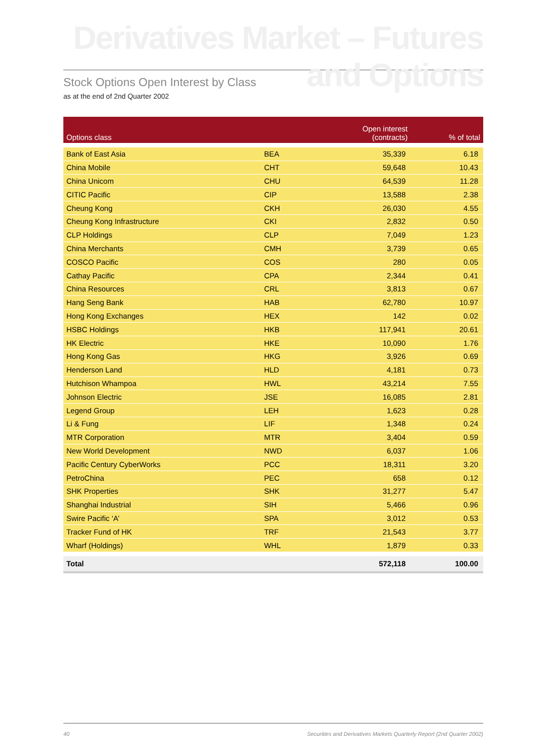Derivatives Market – Futures and Options
Stock Options Open Interest by Class
as at the end of 2nd Quarter 2002
| Options class | | Open interest (contracts) | % of total |
| --- | --- | --- | --- |
| Bank of East Asia | BEA | 35,339 | 6.18 |
| China Mobile | CHT | 59,648 | 10.43 |
| China Unicom | CHU | 64,539 | 11.28 |
| CITIC Pacific | CIP | 13,588 | 2.38 |
| Cheung Kong | CKH | 26,030 | 4.55 |
| Cheung Kong Infrastructure | CKI | 2,832 | 0.50 |
| CLP Holdings | CLP | 7,049 | 1.23 |
| China Merchants | CMH | 3,739 | 0.65 |
| COSCO Pacific | COS | 280 | 0.05 |
| Cathay Pacific | CPA | 2,344 | 0.41 |
| China Resources | CRL | 3,813 | 0.67 |
| Hang Seng Bank | HAB | 62,780 | 10.97 |
| Hong Kong Exchanges | HEX | 142 | 0.02 |
| HSBC Holdings | HKB | 117,941 | 20.61 |
| HK Electric | HKE | 10,090 | 1.76 |
| Hong Kong Gas | HKG | 3,926 | 0.69 |
| Henderson Land | HLD | 4,181 | 0.73 |
| Hutchison Whampoa | HWL | 43,214 | 7.55 |
| Johnson Electric | JSE | 16,085 | 2.81 |
| Legend Group | LEH | 1,623 | 0.28 |
| Li & Fung | LIF | 1,348 | 0.24 |
| MTR Corporation | MTR | 3,404 | 0.59 |
| New World Development | NWD | 6,037 | 1.06 |
| Pacific Century CyberWorks | PCC | 18,311 | 3.20 |
| PetroChina | PEC | 658 | 0.12 |
| SHK Properties | SHK | 31,277 | 5.47 |
| Shanghai Industrial | SIH | 5,466 | 0.96 |
| Swire Pacific ‘A’ | SPA | 3,012 | 0.53 |
| Tracker Fund of HK | TRF | 21,543 | 3.77 |
| Wharf (Holdings) | WHL | 1,879 | 0.33 |
| Total | | 572,118 | 100.00 |
40 Securities and Derivatives Markets Quarterly Report (2nd Quarter 2002)